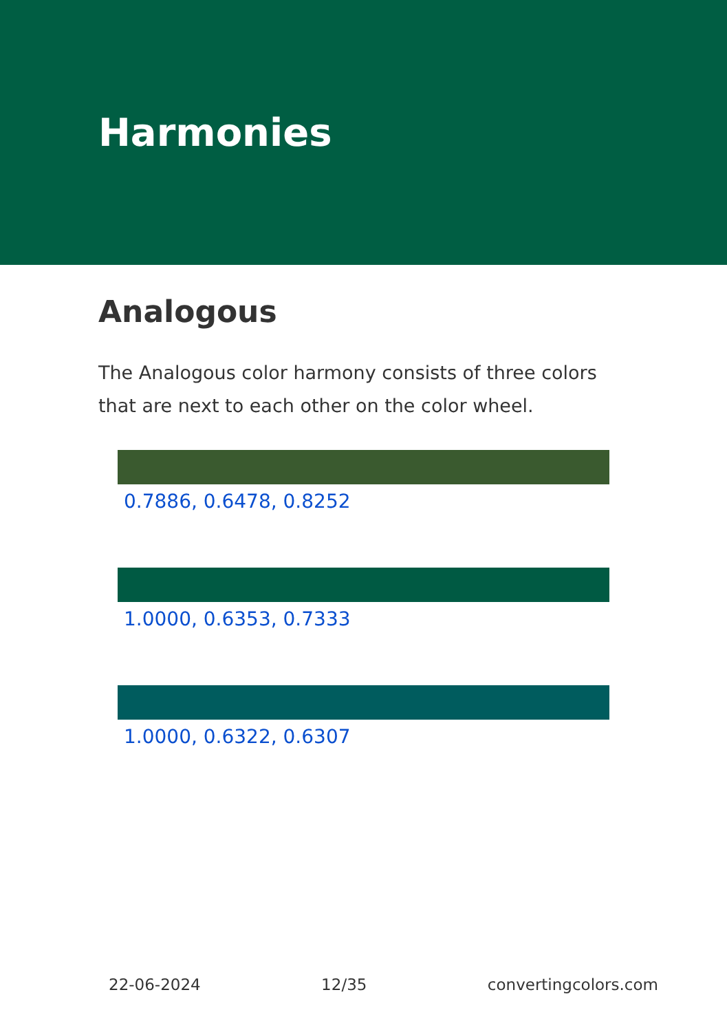Harmonies
Analogous
The Analogous color harmony consists of three colors that are next to each other on the color wheel.
0.7886, 0.6478, 0.8252
1.0000, 0.6353, 0.7333
1.0000, 0.6322, 0.6307
22-06-2024 12/35 convertingcolors.com